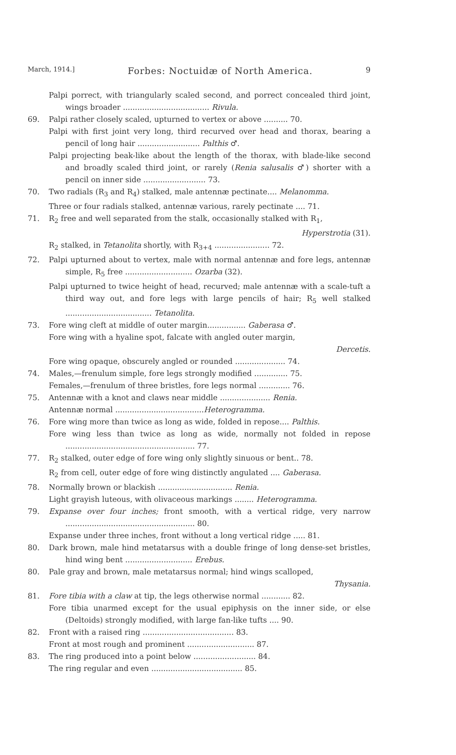March, 1914.] Forbes: Noctuidæ of North America. 9
Palpi porrect, with triangularly scaled second, and porrect concealed third joint, wings broader .................................... Rivula.
69.
Palpi rather closely scaled, upturned to vertex or above .......... 70.
Palpi with first joint very long, third recurved over head and thorax, bearing a pencil of long hair .......................... Palthis ♂.
Palpi projecting beak-like about the length of the thorax, with blade-like second and broadly scaled third joint, or rarely (Renia salusalis ♂) shorter with a pencil on inner side .......................... 73.
70.
Two radials (R<sub>3</sub> and R<sub>4</sub>) stalked, male antennæ pectinate.... Melanomma.
Three or four radials stalked, antennæ various, rarely pectinate .... 71.
71.
R<sub>2</sub> free and well separated from the stalk, occasionally stalked with R<sub>1</sub>,
Hyperstrotia (31).
R<sub>2</sub> stalked, in Tetanolita shortly, with R<sub>3+4</sub> ....................... 72.
72.
Palpi upturned about to vertex, male with normal antennæ and fore legs, antennæ simple, R<sub>5</sub> free ............................ Ozarba (32).
Palpi upturned to twice height of head, recurved; male antennæ with a scale-tuft a third way out, and fore legs with large pencils of hair; R<sub>5</sub> well stalked .................................... Tetanolita.
73.
Fore wing cleft at middle of outer margin................ Gaberasa ♂.
Fore wing with a hyaline spot, falcate with angled outer margin,
Dercetis.
Fore wing opaque, obscurely angled or rounded ..................... 74.
74.
Males,—frenulum simple, fore legs strongly modified .............. 75.
Females,—frenulum of three bristles, fore legs normal ............. 76.
75.
Antennæ with a knot and claws near middle ..................... Renia.
Antennæ normal .....................................Heterogramma.
76.
Fore wing more than twice as long as wide, folded in repose.... Palthis.
Fore wing less than twice as long as wide, normally not folded in repose ...................................................... 77.
77.
R<sub>2</sub> stalked, outer edge of fore wing only slightly sinuous or bent.. 78.
R<sub>2</sub> from cell, outer edge of fore wing distinctly angulated .... Gaberasa.
78.
Normally brown or blackish ............................... Renia.
Light grayish luteous, with olivaceous markings ........ Heterogramma.
79.
Expanse over four inches; front smooth, with a vertical ridge, very narrow ...................................................... 80.
Expanse under three inches, front without a long vertical ridge ..... 81.
80.
Dark brown, male hind metatarsus with a double fringe of long dense-set bristles, hind wing bent ............................ Erebus.
80.
Pale gray and brown, male metatarsus normal; hind wings scalloped,
Thysania.
81.
Fore tibia with a claw at tip, the legs otherwise normal ............ 82.
Fore tibia unarmed except for the usual epiphysis on the inner side, or else (Deltoids) strongly modified, with large fan-like tufts .... 90.
82.
Front with a raised ring ...................................... 83.
Front at most rough and prominent ............................ 87.
83.
The ring produced into a point below .......................... 84.
The ring regular and even ...................................... 85.